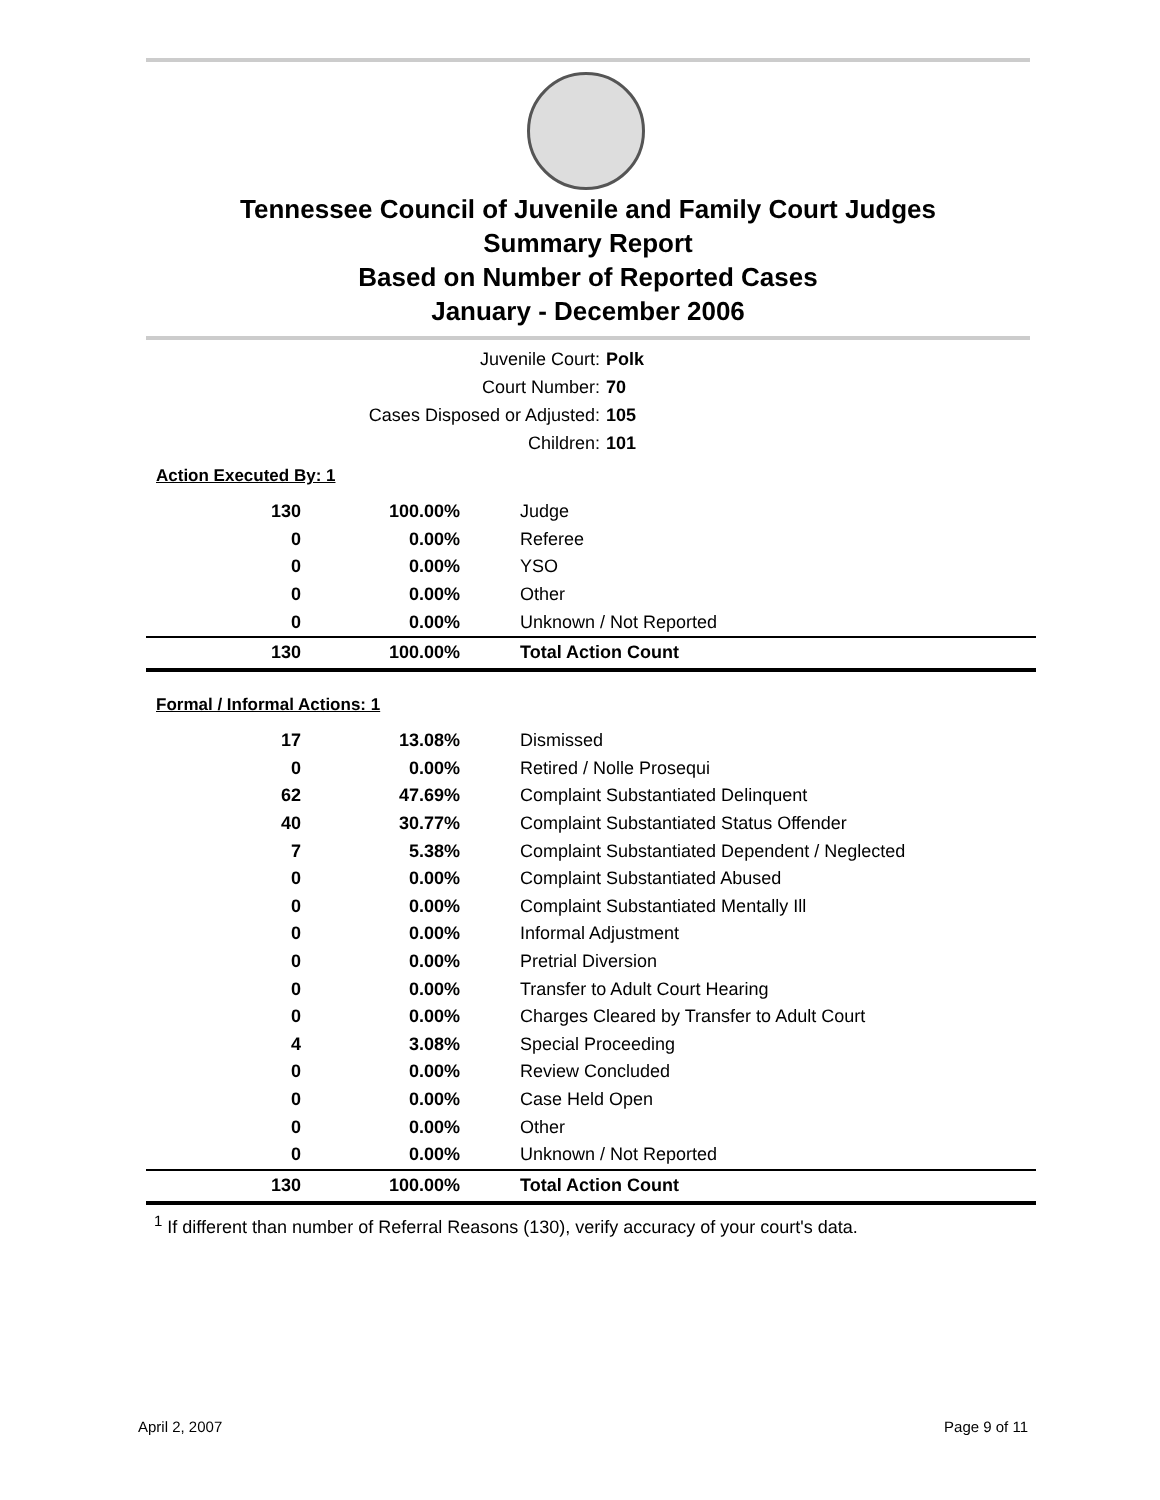Tennessee Council of Juvenile and Family Court Judges
Summary Report
Based on Number of Reported Cases
January - December 2006
Juvenile Court: Polk
Court Number: 70
Cases Disposed or Adjusted: 105
Children: 101
Action Executed By: 1
| 130 | 100.00% | Judge |
| 0 | 0.00% | Referee |
| 0 | 0.00% | YSO |
| 0 | 0.00% | Other |
| 0 | 0.00% | Unknown / Not Reported |
| 130 | 100.00% | Total Action Count |
Formal / Informal Actions: 1
| 17 | 13.08% | Dismissed |
| 0 | 0.00% | Retired / Nolle Prosequi |
| 62 | 47.69% | Complaint Substantiated Delinquent |
| 40 | 30.77% | Complaint Substantiated Status Offender |
| 7 | 5.38% | Complaint Substantiated Dependent / Neglected |
| 0 | 0.00% | Complaint Substantiated Abused |
| 0 | 0.00% | Complaint Substantiated Mentally Ill |
| 0 | 0.00% | Informal Adjustment |
| 0 | 0.00% | Pretrial Diversion |
| 0 | 0.00% | Transfer to Adult Court Hearing |
| 0 | 0.00% | Charges Cleared by Transfer to Adult Court |
| 4 | 3.08% | Special Proceeding |
| 0 | 0.00% | Review Concluded |
| 0 | 0.00% | Case Held Open |
| 0 | 0.00% | Other |
| 0 | 0.00% | Unknown / Not Reported |
| 130 | 100.00% | Total Action Count |
<sup>1</sup> If different than number of Referral Reasons (130), verify accuracy of your court's data.
April 2, 2007 Page 9 of 11